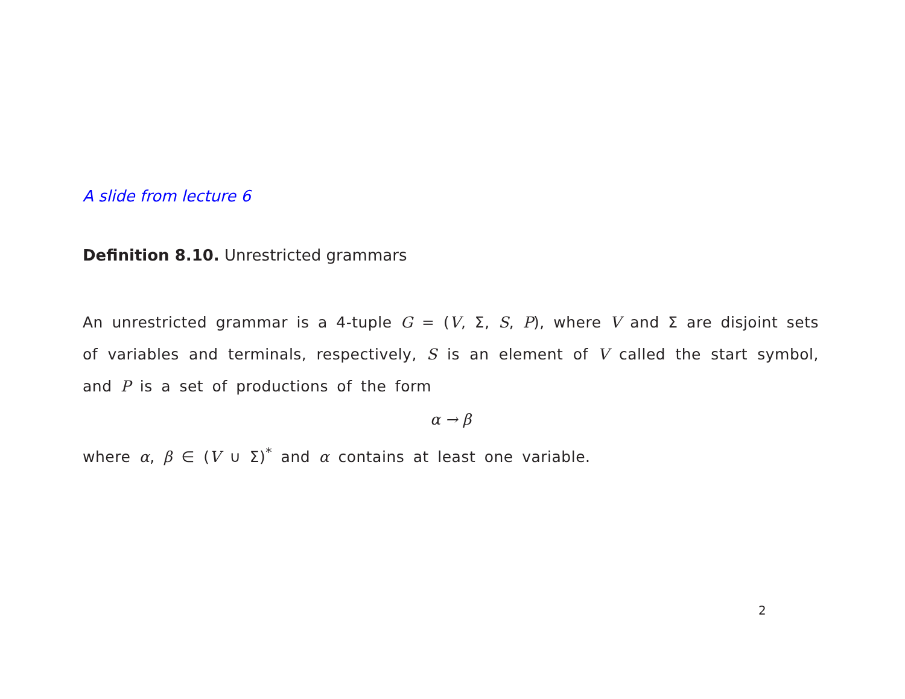A slide from lecture 6
Definition 8.10. Unrestricted grammars
An unrestricted grammar is a 4-tuple G = (V, Σ, S, P), where V and Σ are disjoint sets of variables and terminals, respectively, S is an element of V called the start symbol, and P is a set of productions of the form
α → β
where α, β ∈ (V ∪ Σ)<sup>*</sup> and α contains at least one variable.
2